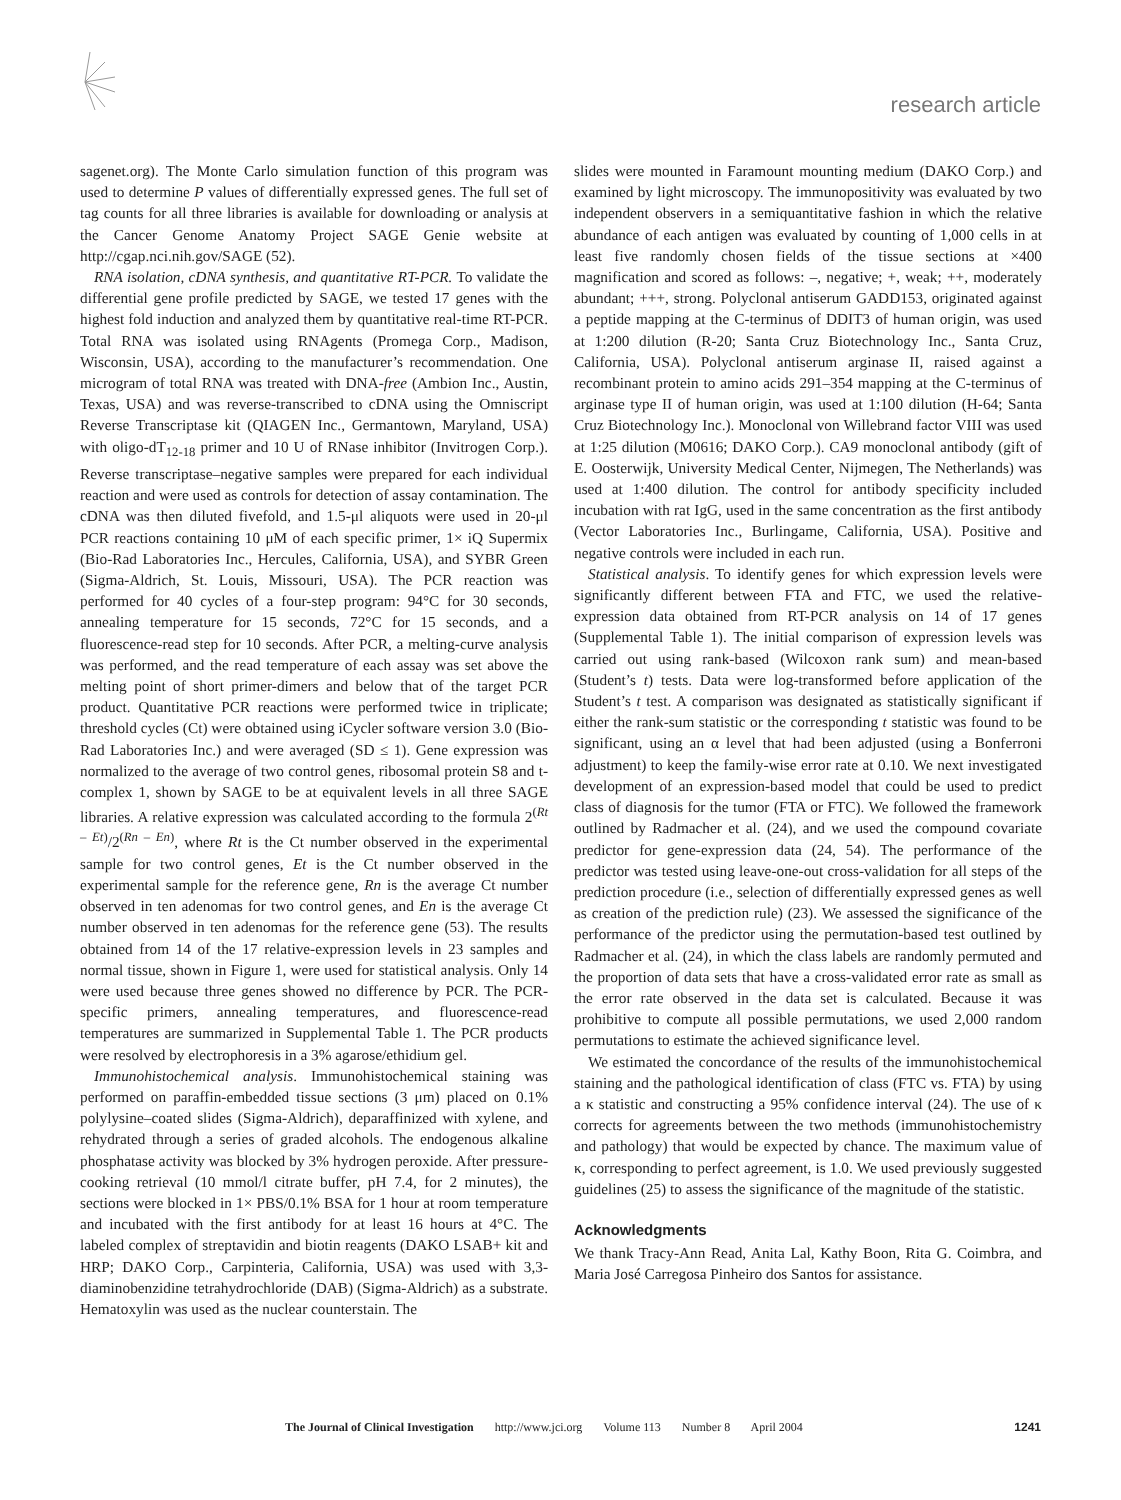research article
sagenet.org). The Monte Carlo simulation function of this program was used to determine P values of differentially expressed genes. The full set of tag counts for all three libraries is available for downloading or analysis at the Cancer Genome Anatomy Project SAGE Genie website at http://cgap.nci.nih.gov/SAGE (52).
RNA isolation, cDNA synthesis, and quantitative RT-PCR. To validate the differential gene profile predicted by SAGE, we tested 17 genes with the highest fold induction and analyzed them by quantitative real-time RT-PCR. Total RNA was isolated using RNAgents (Promega Corp., Madison, Wisconsin, USA), according to the manufacturer’s recommendation. One microgram of total RNA was treated with DNA-free (Ambion Inc., Austin, Texas, USA) and was reverse-transcribed to cDNA using the Omniscript Reverse Transcriptase kit (QIAGEN Inc., Germantown, Maryland, USA) with oligo-dT<sub>12-18</sub> primer and 10 U of RNase inhibitor (Invitrogen Corp.). Reverse transcriptase–negative samples were prepared for each individual reaction and were used as controls for detection of assay contamination. The cDNA was then diluted fivefold, and 1.5-μl aliquots were used in 20-μl PCR reactions containing 10 μM of each specific primer, 1× iQ Supermix (Bio-Rad Laboratories Inc., Hercules, California, USA), and SYBR Green (Sigma-Aldrich, St. Louis, Missouri, USA). The PCR reaction was performed for 40 cycles of a four-step program: 94°C for 30 seconds, annealing temperature for 15 seconds, 72°C for 15 seconds, and a fluorescence-read step for 10 seconds. After PCR, a melting-curve analysis was performed, and the read temperature of each assay was set above the melting point of short primer-dimers and below that of the target PCR product. Quantitative PCR reactions were performed twice in triplicate; threshold cycles (Ct) were obtained using iCycler software version 3.0 (Bio-Rad Laboratories Inc.) and were averaged (SD ≤ 1). Gene expression was normalized to the average of two control genes, ribosomal protein S8 and t-complex 1, shown by SAGE to be at equivalent levels in all three SAGE libraries. A relative expression was calculated according to the formula 2<sup>(Rt – Et)</sup>/2<sup>(Rn – En)</sup>, where Rt is the Ct number observed in the experimental sample for two control genes, Et is the Ct number observed in the experimental sample for the reference gene, Rn is the average Ct number observed in ten adenomas for two control genes, and En is the average Ct number observed in ten adenomas for the reference gene (53). The results obtained from 14 of the 17 relative-expression levels in 23 samples and normal tissue, shown in Figure 1, were used for statistical analysis. Only 14 were used because three genes showed no difference by PCR. The PCR-specific primers, annealing temperatures, and fluorescence-read temperatures are summarized in Supplemental Table 1. The PCR products were resolved by electrophoresis in a 3% agarose/ethidium gel.
Immunohistochemical analysis. Immunohistochemical staining was performed on paraffin-embedded tissue sections (3 μm) placed on 0.1% polylysine–coated slides (Sigma-Aldrich), deparaffinized with xylene, and rehydrated through a series of graded alcohols. The endogenous alkaline phosphatase activity was blocked by 3% hydrogen peroxide. After pressure-cooking retrieval (10 mmol/l citrate buffer, pH 7.4, for 2 minutes), the sections were blocked in 1× PBS/0.1% BSA for 1 hour at room temperature and incubated with the first antibody for at least 16 hours at 4°C. The labeled complex of streptavidin and biotin reagents (DAKO LSAB+ kit and HRP; DAKO Corp., Carpinteria, California, USA) was used with 3,3-diaminobenzidine tetrahydrochloride (DAB) (Sigma-Aldrich) as a substrate. Hematoxylin was used as the nuclear counterstain. The
slides were mounted in Faramount mounting medium (DAKO Corp.) and examined by light microscopy. The immunopositivity was evaluated by two independent observers in a semiquantitative fashion in which the relative abundance of each antigen was evaluated by counting of 1,000 cells in at least five randomly chosen fields of the tissue sections at ×400 magnification and scored as follows: –, negative; +, weak; ++, moderately abundant; +++, strong. Polyclonal antiserum GADD153, originated against a peptide mapping at the C-terminus of DDIT3 of human origin, was used at 1:200 dilution (R-20; Santa Cruz Biotechnology Inc., Santa Cruz, California, USA). Polyclonal antiserum arginase II, raised against a recombinant protein to amino acids 291–354 mapping at the C-terminus of arginase type II of human origin, was used at 1:100 dilution (H-64; Santa Cruz Biotechnology Inc.). Monoclonal von Willebrand factor VIII was used at 1:25 dilution (M0616; DAKO Corp.). CA9 monoclonal antibody (gift of E. Oosterwijk, University Medical Center, Nijmegen, The Netherlands) was used at 1:400 dilution. The control for antibody specificity included incubation with rat IgG, used in the same concentration as the first antibody (Vector Laboratories Inc., Burlingame, California, USA). Positive and negative controls were included in each run.
Statistical analysis. To identify genes for which expression levels were significantly different between FTA and FTC, we used the relative-expression data obtained from RT-PCR analysis on 14 of 17 genes (Supplemental Table 1). The initial comparison of expression levels was carried out using rank-based (Wilcoxon rank sum) and mean-based (Student’s t) tests. Data were log-transformed before application of the Student’s t test. A comparison was designated as statistically significant if either the rank-sum statistic or the corresponding t statistic was found to be significant, using an α level that had been adjusted (using a Bonferroni adjustment) to keep the family-wise error rate at 0.10. We next investigated development of an expression-based model that could be used to predict class of diagnosis for the tumor (FTA or FTC). We followed the framework outlined by Radmacher et al. (24), and we used the compound covariate predictor for gene-expression data (24, 54). The performance of the predictor was tested using leave-one-out cross-validation for all steps of the prediction procedure (i.e., selection of differentially expressed genes as well as creation of the prediction rule) (23). We assessed the significance of the performance of the predictor using the permutation-based test outlined by Radmacher et al. (24), in which the class labels are randomly permuted and the proportion of data sets that have a cross-validated error rate as small as the error rate observed in the data set is calculated. Because it was prohibitive to compute all possible permutations, we used 2,000 random permutations to estimate the achieved significance level.
We estimated the concordance of the results of the immunohistochemical staining and the pathological identification of class (FTC vs. FTA) by using a κ statistic and constructing a 95% confidence interval (24). The use of κ corrects for agreements between the two methods (immunohistochemistry and pathology) that would be expected by chance. The maximum value of κ, corresponding to perfect agreement, is 1.0. We used previously suggested guidelines (25) to assess the significance of the magnitude of the statistic.
Acknowledgments
We thank Tracy-Ann Read, Anita Lal, Kathy Boon, Rita G. Coimbra, and Maria José Carregosa Pinheiro dos Santos for assistance.
The Journal of Clinical Investigation http://www.jci.org Volume 113 Number 8 April 2004
1241